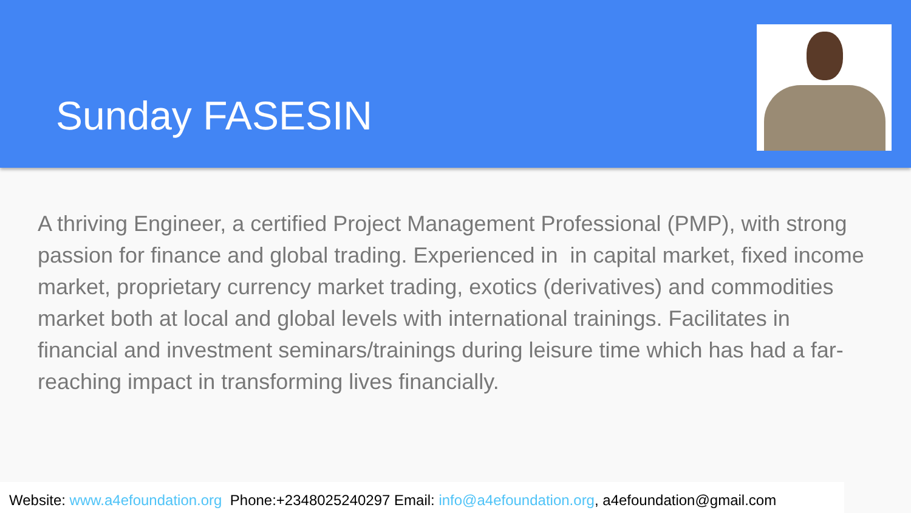Sunday FASESIN
A thriving Engineer, a certified Project Management Professional (PMP), with strong passion for finance and global trading. Experienced in in capital market, fixed income market, proprietary currency market trading, exotics (derivatives) and commodities market both at local and global levels with international trainings. Facilitates in financial and investment seminars/trainings during leisure time which has had a far-reaching impact in transforming lives financially.
Website: www.a4efoundation.org Phone:+2348025240297 Email: info@a4efoundation.org, a4efoundation@gmail.com